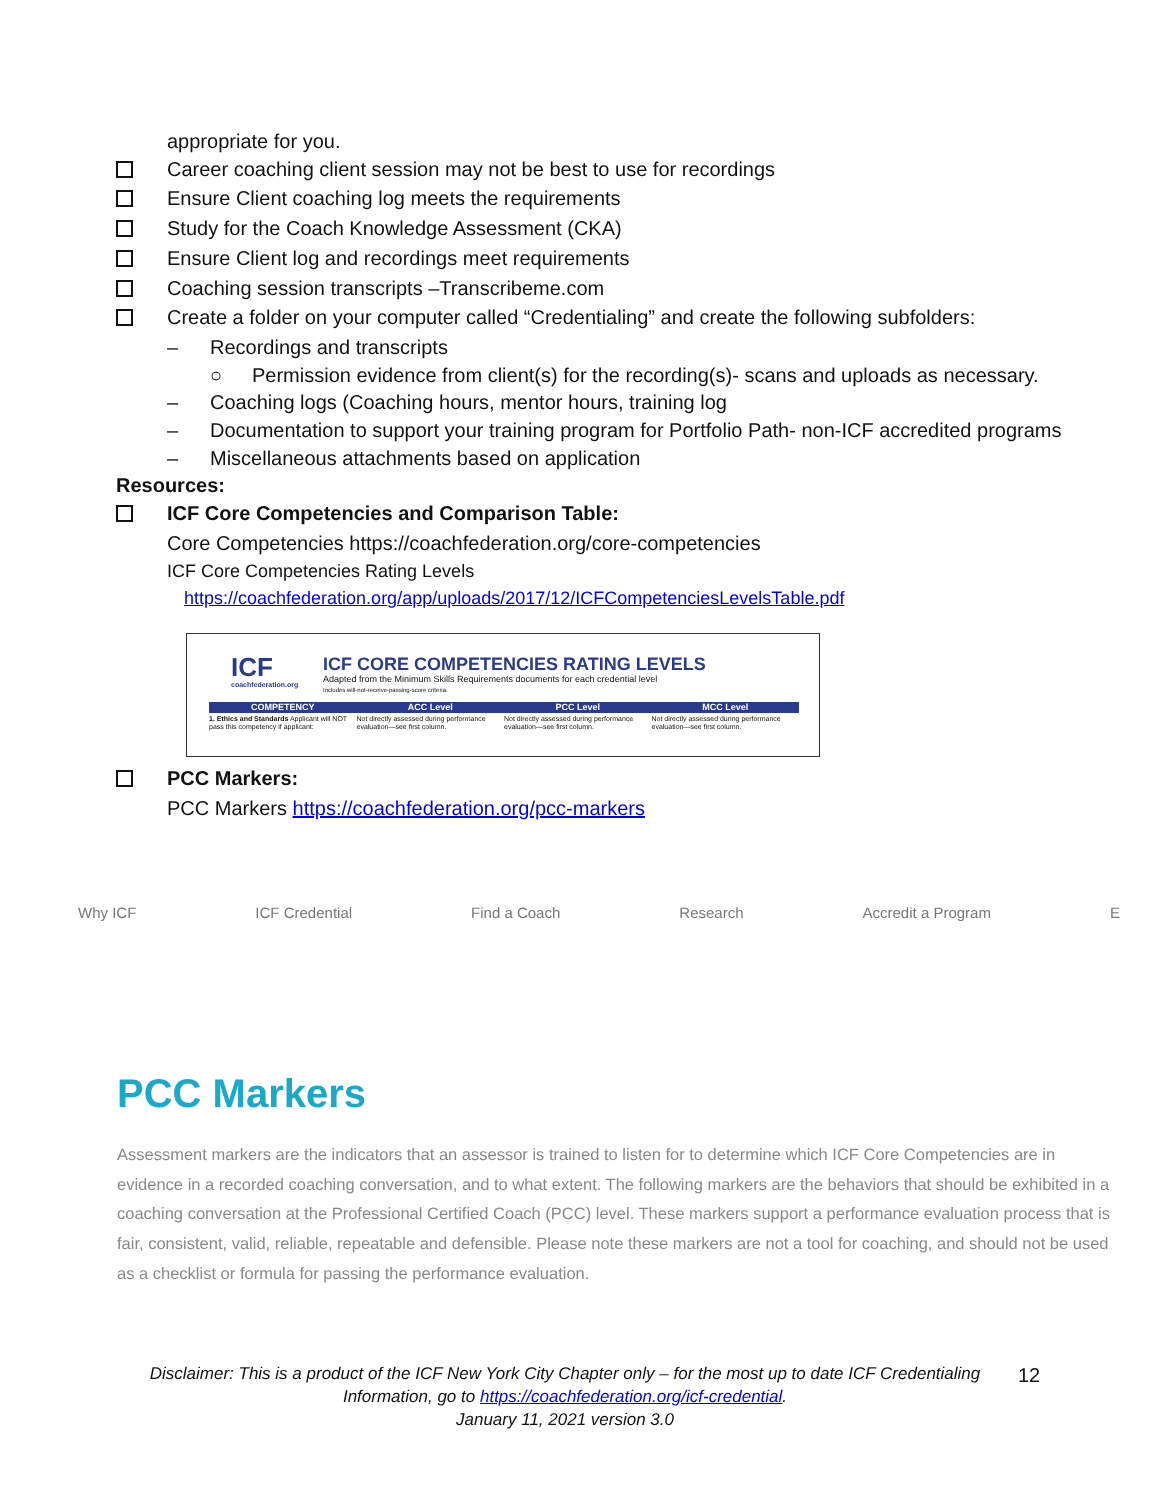appropriate for you.
Career coaching client session may not be best to use for recordings
Ensure Client coaching log meets the requirements
Study for the Coach Knowledge Assessment (CKA)
Ensure Client log and recordings meet requirements
Coaching session transcripts –Transcribeme.com
Create a folder on your computer called “Credentialing” and create the following subfolders:
– Recordings and transcripts
○ Permission evidence from client(s) for the recording(s)- scans and uploads as necessary.
– Coaching logs (Coaching hours, mentor hours, training log
– Documentation to support your training program for Portfolio Path- non-ICF accredited programs
– Miscellaneous attachments based on application
Resources:
ICF Core Competencies and Comparison Table:
Core Competencies https://coachfederation.org/core-competencies
ICF Core Competencies Rating Levels
https://coachfederation.org/app/uploads/2017/12/ICFCompetenciesLevelsTable.pdf
ICF
coachfederation.org
ICF CORE COMPETENCIES RATING LEVELS
Adapted from the Minimum Skills Requirements documents for each credential level
Includes will-not-receive-passing-score criteria.
COMPETENCY ACC Level PCC Level MCC Level
1. Ethics and Standards Applicant will NOT pass this competency if applicant: Not directly assessed during performance evaluation—see first column. Not directly assessed during performance evaluation—see first column. Not directly assessed during performance evaluation—see first column.
PCC Markers:
PCC Markers https://coachfederation.org/pcc-markers
Why ICF ICF Credential Find a Coach Research Accredit a Program E
PCC Markers
Assessment markers are the indicators that an assessor is trained to listen for to determine which ICF Core Competencies are in evidence in a recorded coaching conversation, and to what extent. The following markers are the behaviors that should be exhibited in a coaching conversation at the Professional Certified Coach (PCC) level. These markers support a performance evaluation process that is fair, consistent, valid, reliable, repeatable and defensible. Please note these markers are not a tool for coaching, and should not be used as a checklist or formula for passing the performance evaluation.
Disclaimer: This is a product of the ICF New York City Chapter only – for the most up to date ICF Credentialing Information, go to https://coachfederation.org/icf-credential.
January 11, 2021 version 3.0
12